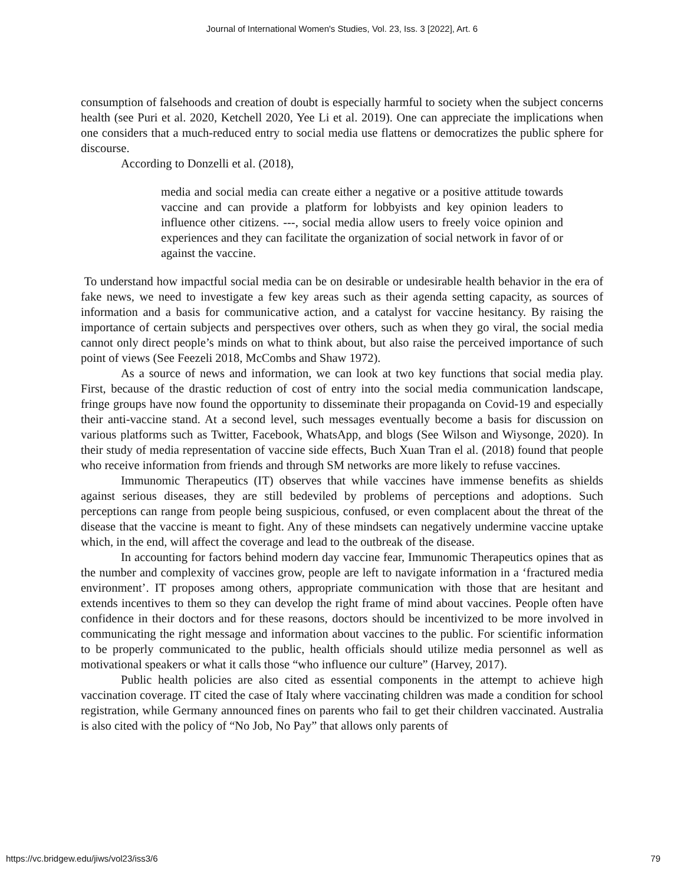Journal of International Women's Studies, Vol. 23, Iss. 3 [2022], Art. 6
consumption of falsehoods and creation of doubt is especially harmful to society when the subject concerns health (see Puri et al. 2020, Ketchell 2020, Yee Li et al. 2019). One can appreciate the implications when one considers that a much-reduced entry to social media use flattens or democratizes the public sphere for discourse.
According to Donzelli et al. (2018),
media and social media can create either a negative or a positive attitude towards vaccine and can provide a platform for lobbyists and key opinion leaders to influence other citizens. ---, social media allow users to freely voice opinion and experiences and they can facilitate the organization of social network in favor of or against the vaccine.
To understand how impactful social media can be on desirable or undesirable health behavior in the era of fake news, we need to investigate a few key areas such as their agenda setting capacity, as sources of information and a basis for communicative action, and a catalyst for vaccine hesitancy. By raising the importance of certain subjects and perspectives over others, such as when they go viral, the social media cannot only direct people’s minds on what to think about, but also raise the perceived importance of such point of views (See Feezeli 2018, McCombs and Shaw 1972).
As a source of news and information, we can look at two key functions that social media play. First, because of the drastic reduction of cost of entry into the social media communication landscape, fringe groups have now found the opportunity to disseminate their propaganda on Covid-19 and especially their anti-vaccine stand. At a second level, such messages eventually become a basis for discussion on various platforms such as Twitter, Facebook, WhatsApp, and blogs (See Wilson and Wiysonge, 2020). In their study of media representation of vaccine side effects, Buch Xuan Tran el al. (2018) found that people who receive information from friends and through SM networks are more likely to refuse vaccines.
Immunomic Therapeutics (IT) observes that while vaccines have immense benefits as shields against serious diseases, they are still bedeviled by problems of perceptions and adoptions. Such perceptions can range from people being suspicious, confused, or even complacent about the threat of the disease that the vaccine is meant to fight. Any of these mindsets can negatively undermine vaccine uptake which, in the end, will affect the coverage and lead to the outbreak of the disease.
In accounting for factors behind modern day vaccine fear, Immunomic Therapeutics opines that as the number and complexity of vaccines grow, people are left to navigate information in a ‘fractured media environment’. IT proposes among others, appropriate communication with those that are hesitant and extends incentives to them so they can develop the right frame of mind about vaccines. People often have confidence in their doctors and for these reasons, doctors should be incentivized to be more involved in communicating the right message and information about vaccines to the public. For scientific information to be properly communicated to the public, health officials should utilize media personnel as well as motivational speakers or what it calls those “who influence our culture” (Harvey, 2017).
Public health policies are also cited as essential components in the attempt to achieve high vaccination coverage. IT cited the case of Italy where vaccinating children was made a condition for school registration, while Germany announced fines on parents who fail to get their children vaccinated. Australia is also cited with the policy of “No Job, No Pay” that allows only parents of
https://vc.bridgew.edu/jiws/vol23/iss3/6 79